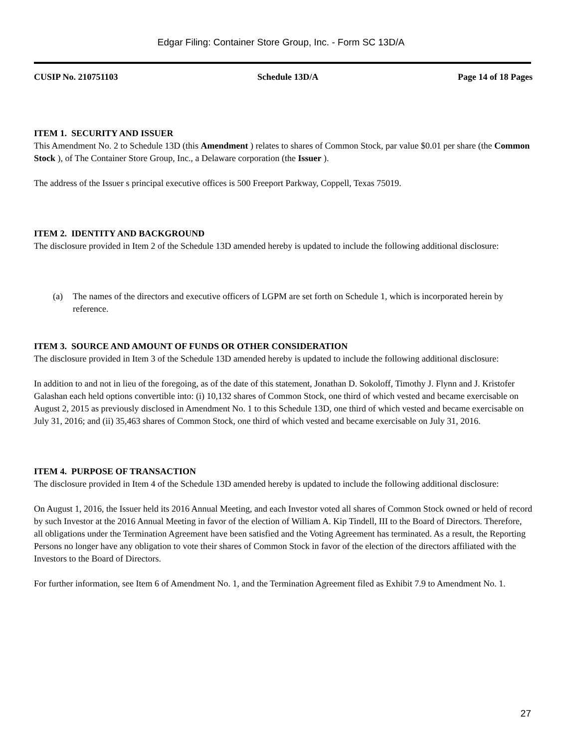Edgar Filing: Container Store Group, Inc. - Form SC 13D/A
CUSIP No. 210751103 Schedule 13D/A Page 14 of 18 Pages
ITEM 1. SECURITY AND ISSUER
This Amendment No. 2 to Schedule 13D (this Amendment ) relates to shares of Common Stock, par value $0.01 per share (the Common Stock ), of The Container Store Group, Inc., a Delaware corporation (the Issuer ).
The address of the Issuer s principal executive offices is 500 Freeport Parkway, Coppell, Texas 75019.
ITEM 2. IDENTITY AND BACKGROUND
The disclosure provided in Item 2 of the Schedule 13D amended hereby is updated to include the following additional disclosure:
(a) The names of the directors and executive officers of LGPM are set forth on Schedule 1, which is incorporated herein by reference.
ITEM 3. SOURCE AND AMOUNT OF FUNDS OR OTHER CONSIDERATION
The disclosure provided in Item 3 of the Schedule 13D amended hereby is updated to include the following additional disclosure:
In addition to and not in lieu of the foregoing, as of the date of this statement, Jonathan D. Sokoloff, Timothy J. Flynn and J. Kristofer Galashan each held options convertible into: (i) 10,132 shares of Common Stock, one third of which vested and became exercisable on August 2, 2015 as previously disclosed in Amendment No. 1 to this Schedule 13D, one third of which vested and became exercisable on July 31, 2016; and (ii) 35,463 shares of Common Stock, one third of which vested and became exercisable on July 31, 2016.
ITEM 4. PURPOSE OF TRANSACTION
The disclosure provided in Item 4 of the Schedule 13D amended hereby is updated to include the following additional disclosure:
On August 1, 2016, the Issuer held its 2016 Annual Meeting, and each Investor voted all shares of Common Stock owned or held of record by such Investor at the 2016 Annual Meeting in favor of the election of William A. Kip Tindell, III to the Board of Directors. Therefore, all obligations under the Termination Agreement have been satisfied and the Voting Agreement has terminated. As a result, the Reporting Persons no longer have any obligation to vote their shares of Common Stock in favor of the election of the directors affiliated with the Investors to the Board of Directors.
For further information, see Item 6 of Amendment No. 1, and the Termination Agreement filed as Exhibit 7.9 to Amendment No. 1.
27